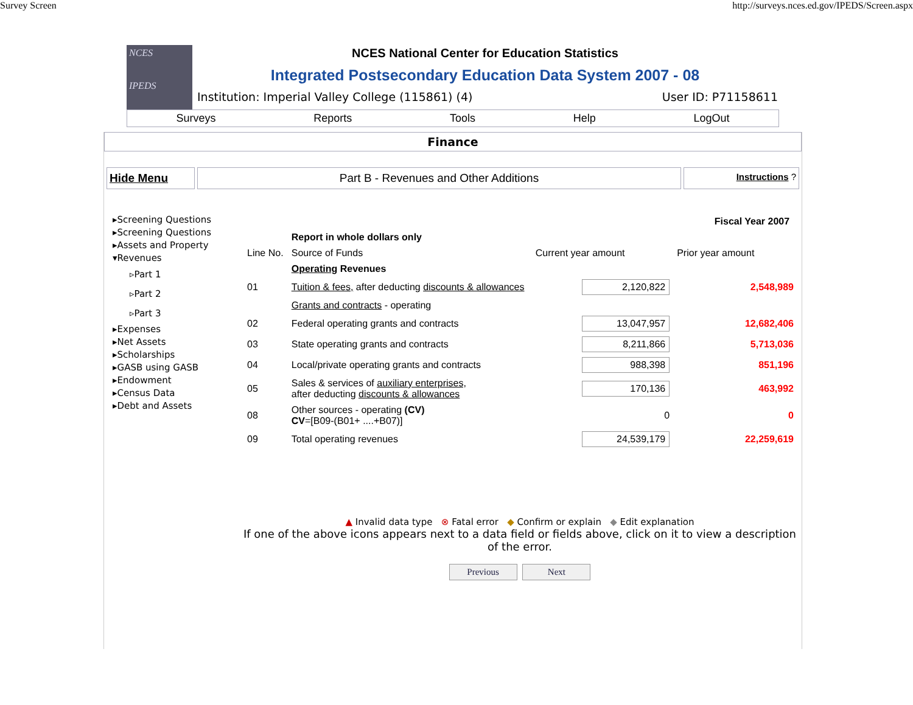Survey Screen http://surveys.nces.ed.gov/IPEDS/Screen.aspx
NCES
IPEDS
NCES National Center for Education Statistics
Integrated Postsecondary Education Data System 2007 - 08
Institution: Imperial Valley College (115861) (4) User ID: P71158611
Surveys Reports Tools Help LogOut
Finance
Hide Menu Part B - Revenues and Other Additions
Instructions ?
▸Screening Questions
▸Screening Questions
▸Assets and Property
▾Revenues
▹Part 1
▹Part 2
▹Part 3
▸Expenses
▸Net Assets
▸Scholarships
▸GASB using GASB
▸Endowment
▸Census Data
▸Debt and Assets
| | | Fiscal Year 2007 | |
| | Report in whole dollars only | | |
| Line No. | Source of Funds | Current year amount | Prior year amount |
| | Operating Revenues | | |
| 01 | Tuition & fees, after deducting discounts & allowances | 2,120,822 | 2,548,989 |
| | Grants and contracts - operating | | |
| 02 | Federal operating grants and contracts | 13,047,957 | 12,682,406 |
| 03 | State operating grants and contracts | 8,211,866 | 5,713,036 |
| 04 | Local/private operating grants and contracts | 988,398 | 851,196 |
| 05 | Sales & services of auxiliary enterprises, after deducting discounts & allowances | 170,136 | 463,992 |
| 08 | Other sources - operating (CV) CV =[B09-(B01+ ....+B07)] | 0 | 0 |
| 09 | Total operating revenues | 24,539,179 | 22,259,619 |
▲ Invalid data type ⊗ Fatal error ◆ Confirm or explain ◆ Edit explanation
If one of the above icons appears next to a data field or fields above, click on it to view a description of the error.
Previous Next